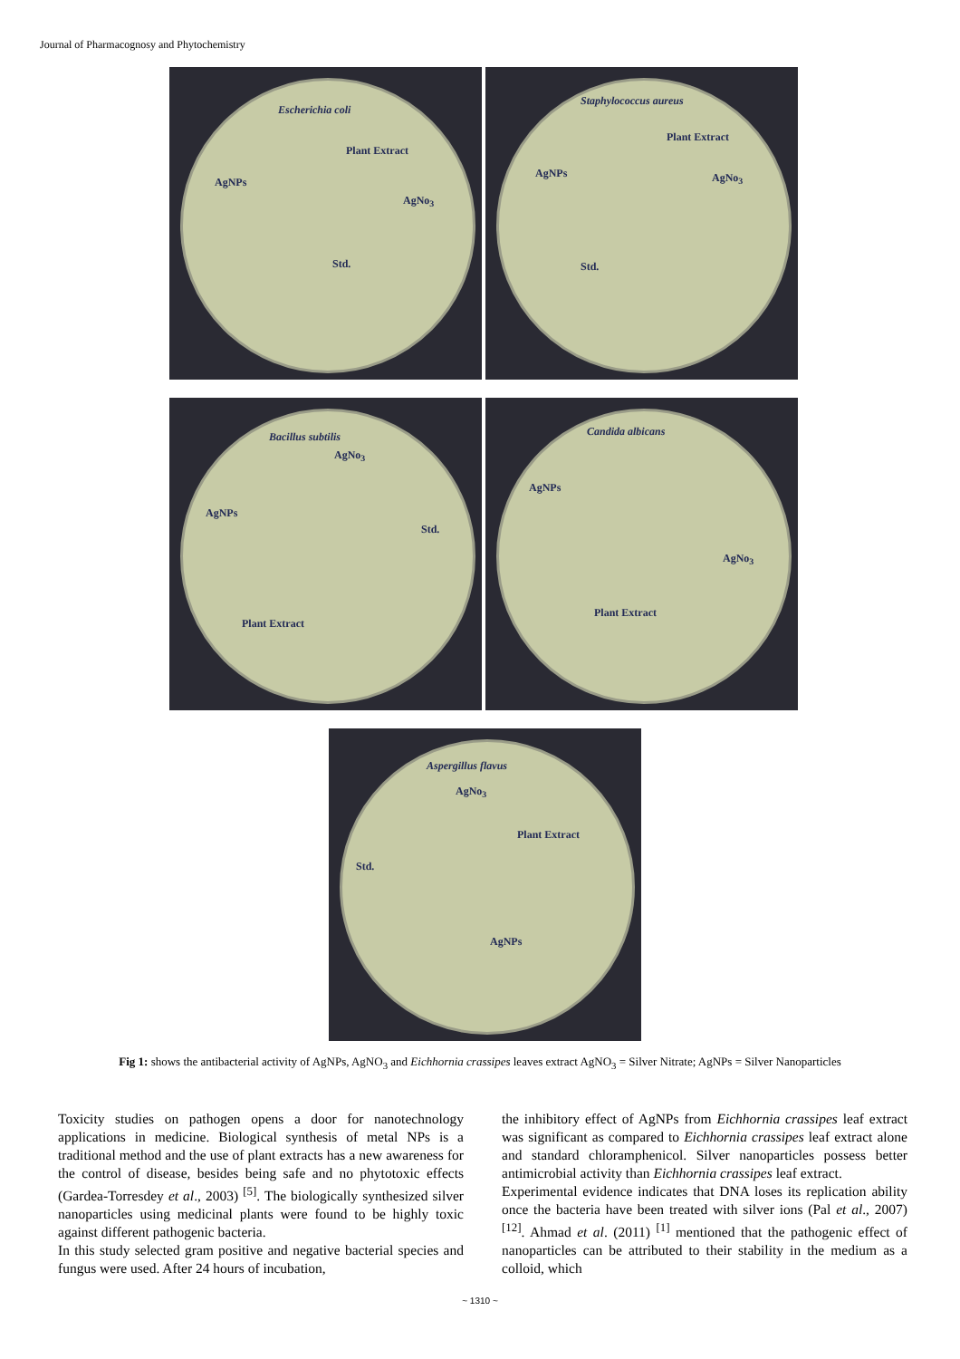Journal of Pharmacognosy and Phytochemistry
Escherichia coli
Plant Extract
AgNPs
AgNo<sub>3</sub>
Std.
Staphylococcus aureus
Plant Extract
AgNPs AgNo<sub>3</sub>
Std.
Bacillus subtilis
AgNo<sub>3</sub>
AgNPs
Std.
Plant Extract
Candida albicans
AgNPs
AgNo<sub>3</sub>
Plant Extract
Aspergillus flavus
AgNo<sub>3</sub>
Plant Extract
Std.
AgNPs
Fig 1: shows the antibacterial activity of AgNPs, AgNO<sub>3</sub> and Eichhornia crassipes leaves extract AgNO<sub>3</sub> = Silver Nitrate; AgNPs = Silver Nanoparticles
Toxicity studies on pathogen opens a door for nanotechnology applications in medicine. Biological synthesis of metal NPs is a traditional method and the use of plant extracts has a new awareness for the control of disease, besides being safe and no phytotoxic effects (Gardea-Torresdey et al., 2003) <sup>[5]</sup>. The biologically synthesized silver nanoparticles using medicinal plants were found to be highly toxic against different pathogenic bacteria.
In this study selected gram positive and negative bacterial species and fungus were used. After 24 hours of incubation,
the inhibitory effect of AgNPs from Eichhornia crassipes leaf extract was significant as compared to Eichhornia crassipes leaf extract alone and standard chloramphenicol. Silver nanoparticles possess better antimicrobial activity than Eichhornia crassipes leaf extract.
Experimental evidence indicates that DNA loses its replication ability once the bacteria have been treated with silver ions (Pal et al., 2007) <sup>[12]</sup>. Ahmad et al. (2011) <sup>[1]</sup> mentioned that the pathogenic effect of nanoparticles can be attributed to their stability in the medium as a colloid, which
~ 1310 ~